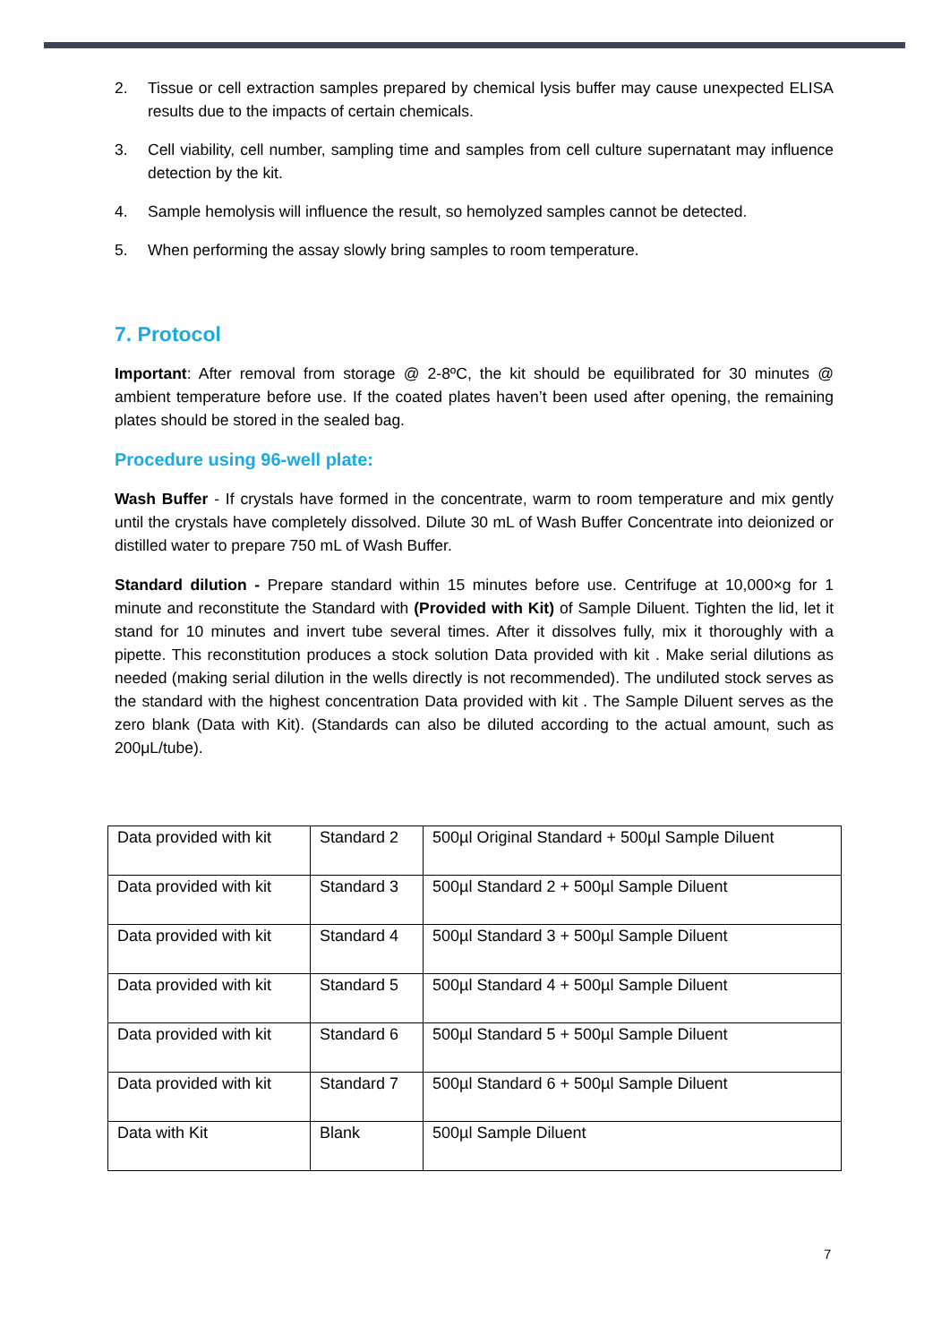2. Tissue or cell extraction samples prepared by chemical lysis buffer may cause unexpected ELISA results due to the impacts of certain chemicals.
3. Cell viability, cell number, sampling time and samples from cell culture supernatant may influence detection by the kit.
4. Sample hemolysis will influence the result, so hemolyzed samples cannot be detected.
5. When performing the assay slowly bring samples to room temperature.
7. Protocol
Important: After removal from storage @ 2-8ºC, the kit should be equilibrated for 30 minutes @ ambient temperature before use. If the coated plates haven’t been used after opening, the remaining plates should be stored in the sealed bag.
Procedure using 96-well plate:
Wash Buffer - If crystals have formed in the concentrate, warm to room temperature and mix gently until the crystals have completely dissolved. Dilute 30 mL of Wash Buffer Concentrate into deionized or distilled water to prepare 750 mL of Wash Buffer.
Standard dilution - Prepare standard within 15 minutes before use. Centrifuge at 10,000×g for 1 minute and reconstitute the Standard with (Provided with Kit) of Sample Diluent. Tighten the lid, let it stand for 10 minutes and invert tube several times. After it dissolves fully, mix it thoroughly with a pipette. This reconstitution produces a stock solution Data provided with kit . Make serial dilutions as needed (making serial dilution in the wells directly is not recommended). The undiluted stock serves as the standard with the highest concentration Data provided with kit . The Sample Diluent serves as the zero blank (Data with Kit). (Standards can also be diluted according to the actual amount, such as 200μL/tube).
| Data provided with kit | Standard 2 | 500µl Original Standard + 500µl Sample Diluent |
| Data provided with kit | Standard 3 | 500µl Standard 2 + 500µl Sample Diluent |
| Data provided with kit | Standard 4 | 500µl Standard 3 + 500µl Sample Diluent |
| Data provided with kit | Standard 5 | 500µl Standard 4 + 500µl Sample Diluent |
| Data provided with kit | Standard 6 | 500µl Standard 5 + 500µl Sample Diluent |
| Data provided with kit | Standard 7 | 500µl Standard 6 + 500µl Sample Diluent |
| Data with Kit | Blank | 500µl Sample Diluent |
7